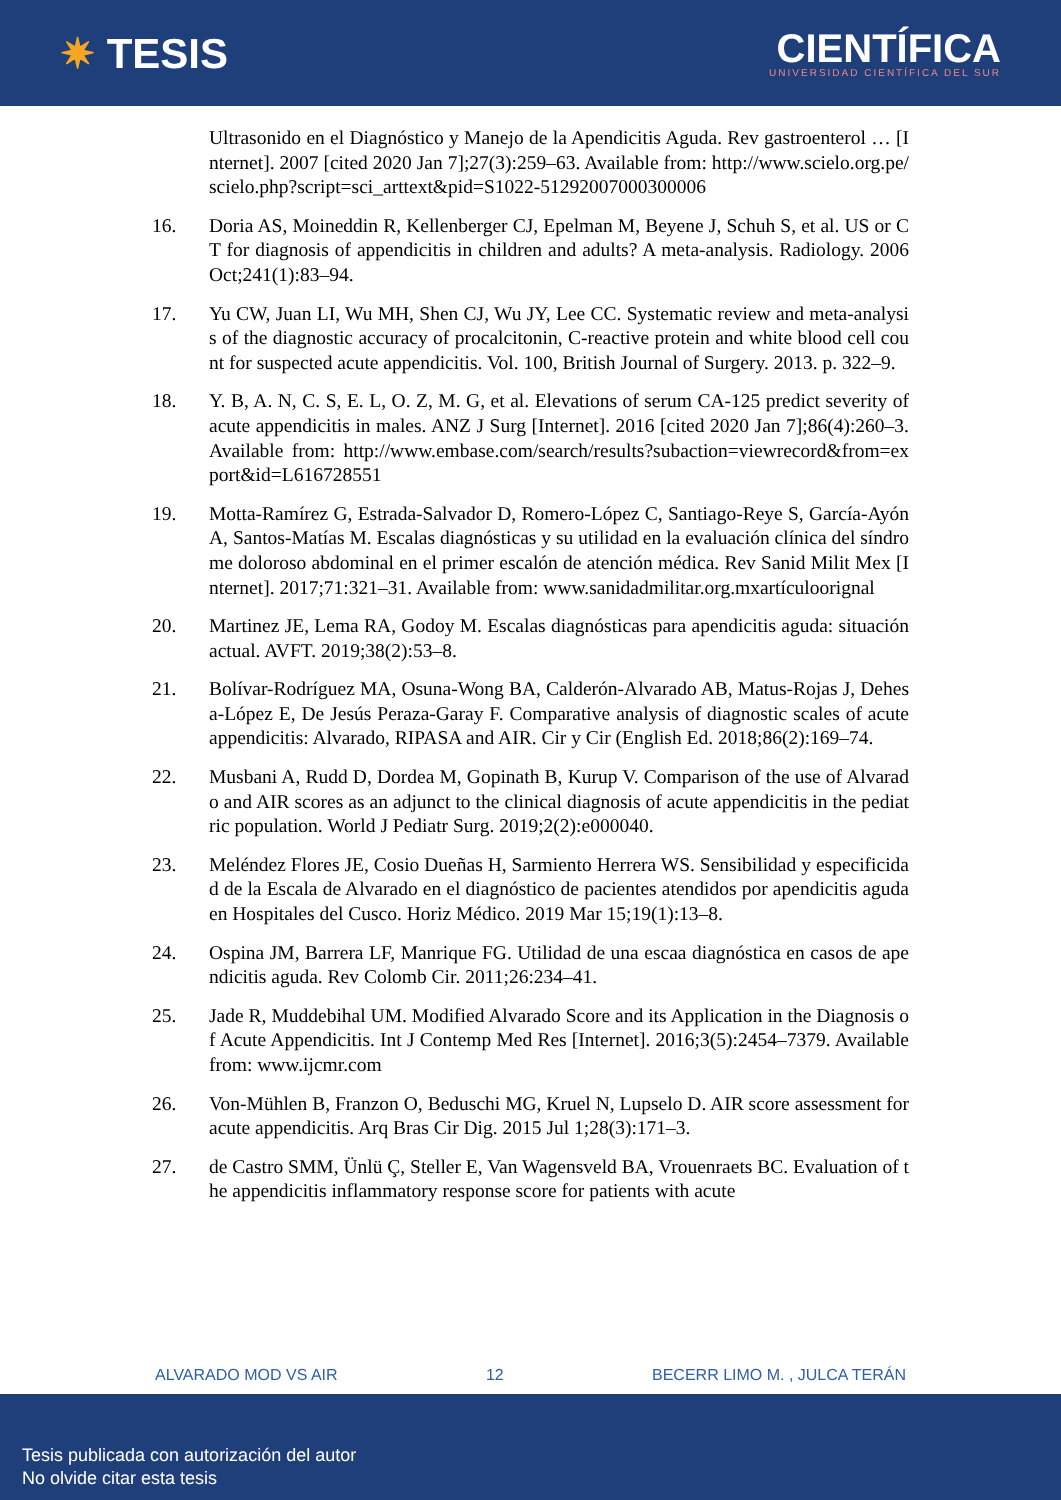✷ TESIS
CIENTÍFICA
UNIVERSIDAD CIENTÍFICA DEL SUR
Ultrasonido en el Diagnóstico y Manejo de la Apendicitis Aguda. Rev gastroenterol … [Internet]. 2007 [cited 2020 Jan 7];27(3):259–63. Available from: http://www.scielo.org.pe/scielo.php?script=sci_arttext&pid=S1022-51292007000300006
16. Doria AS, Moineddin R, Kellenberger CJ, Epelman M, Beyene J, Schuh S, et al. US or CT for diagnosis of appendicitis in children and adults? A meta-analysis. Radiology. 2006 Oct;241(1):83–94.
17. Yu CW, Juan LI, Wu MH, Shen CJ, Wu JY, Lee CC. Systematic review and meta-analysis of the diagnostic accuracy of procalcitonin, C-reactive protein and white blood cell count for suspected acute appendicitis. Vol. 100, British Journal of Surgery. 2013. p. 322–9.
18. Y. B, A. N, C. S, E. L, O. Z, M. G, et al. Elevations of serum CA-125 predict severity of acute appendicitis in males. ANZ J Surg [Internet]. 2016 [cited 2020 Jan 7];86(4):260–3. Available from: http://www.embase.com/search/results?subaction=viewrecord&from=export&id=L616728551
19. Motta-Ramírez G, Estrada-Salvador D, Romero-López C, Santiago-Reye S, García-Ayón A, Santos-Matías M. Escalas diagnósticas y su utilidad en la evaluación clínica del síndrome doloroso abdominal en el primer escalón de atención médica. Rev Sanid Milit Mex [Internet]. 2017;71:321–31. Available from: www.sanidadmilitar.org.mxartículoorignal
20. Martinez JE, Lema RA, Godoy M. Escalas diagnósticas para apendicitis aguda: situación actual. AVFT. 2019;38(2):53–8.
21. Bolívar-Rodríguez MA, Osuna-Wong BA, Calderón-Alvarado AB, Matus-Rojas J, Dehesa-López E, De Jesús Peraza-Garay F. Comparative analysis of diagnostic scales of acute appendicitis: Alvarado, RIPASA and AIR. Cir y Cir (English Ed. 2018;86(2):169–74.
22. Musbani A, Rudd D, Dordea M, Gopinath B, Kurup V. Comparison of the use of Alvarado and AIR scores as an adjunct to the clinical diagnosis of acute appendicitis in the pediatric population. World J Pediatr Surg. 2019;2(2):e000040.
23. Meléndez Flores JE, Cosio Dueñas H, Sarmiento Herrera WS. Sensibilidad y especificidad de la Escala de Alvarado en el diagnóstico de pacientes atendidos por apendicitis aguda en Hospitales del Cusco. Horiz Médico. 2019 Mar 15;19(1):13–8.
24. Ospina JM, Barrera LF, Manrique FG. Utilidad de una escaa diagnóstica en casos de apendicitis aguda. Rev Colomb Cir. 2011;26:234–41.
25. Jade R, Muddebihal UM. Modified Alvarado Score and its Application in the Diagnosis of Acute Appendicitis. Int J Contemp Med Res [Internet]. 2016;3(5):2454–7379. Available from: www.ijcmr.com
26. Von-Mühlen B, Franzon O, Beduschi MG, Kruel N, Lupselo D. AIR score assessment for acute appendicitis. Arq Bras Cir Dig. 2015 Jul 1;28(3):171–3.
27. de Castro SMM, Ünlü Ç, Steller E, Van Wagensveld BA, Vrouenraets BC. Evaluation of the appendicitis inflammatory response score for patients with acute
ALVARADO MOD VS AIR 12 BECERR LIMO M. , JULCA TERÁN
Tesis publicada con autorización del autor
No olvide citar esta tesis